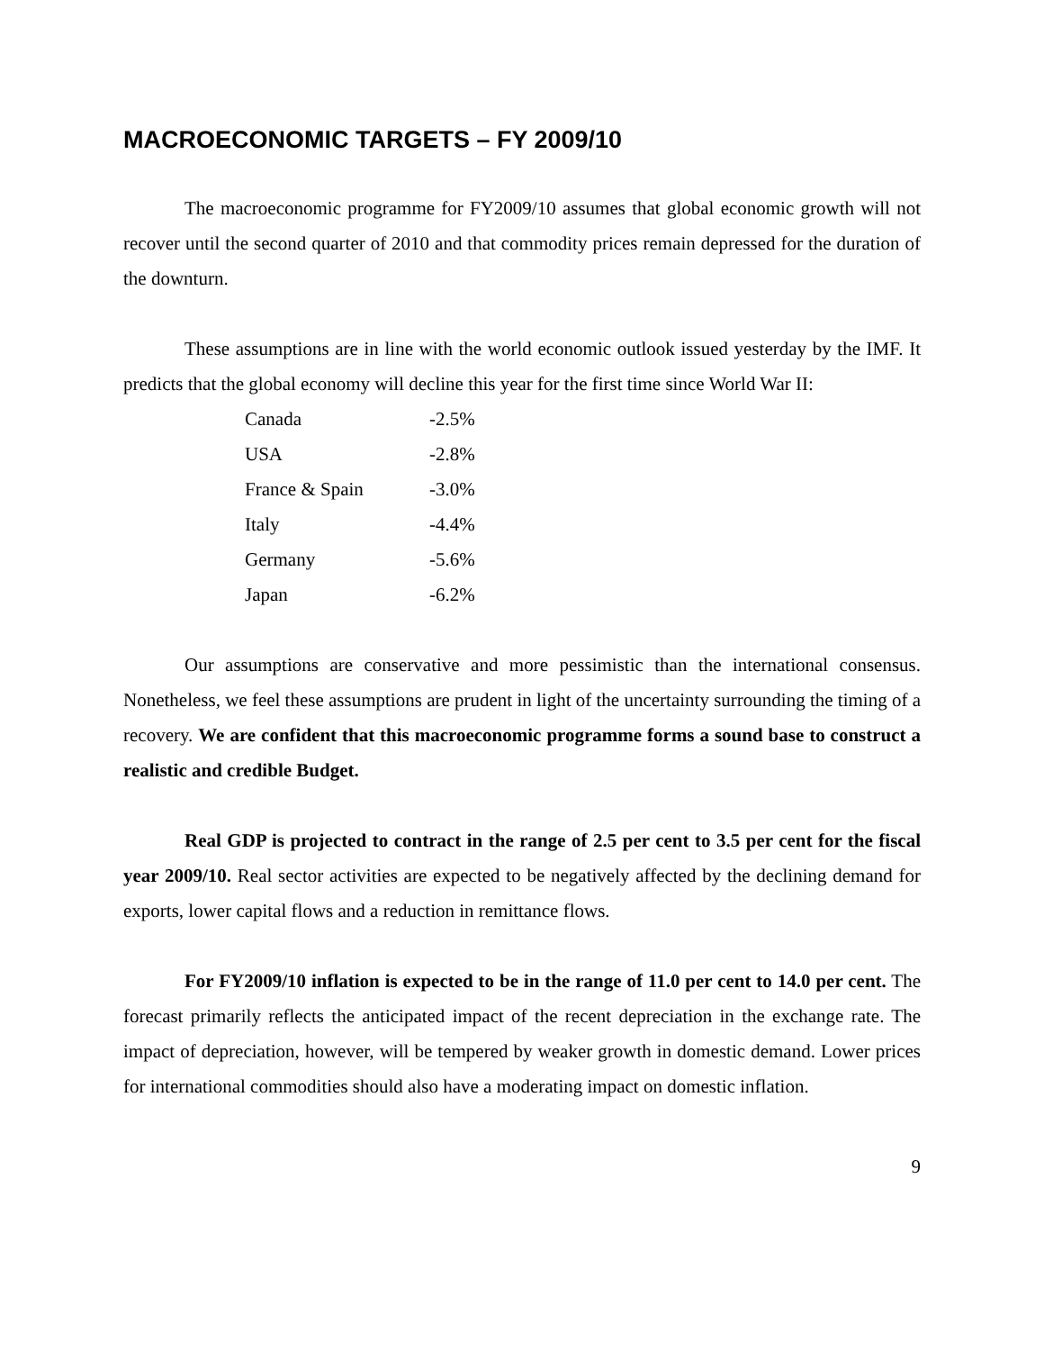MACROECONOMIC TARGETS – FY 2009/10
The macroeconomic programme for FY2009/10 assumes that global economic growth will not recover until the second quarter of 2010 and that commodity prices remain depressed for the duration of the downturn.
These assumptions are in line with the world economic outlook issued yesterday by the IMF. It predicts that the global economy will decline this year for the first time since World War II:
| Canada | -2.5% |
| USA | -2.8% |
| France & Spain | -3.0% |
| Italy | -4.4% |
| Germany | -5.6% |
| Japan | -6.2% |
Our assumptions are conservative and more pessimistic than the international consensus. Nonetheless, we feel these assumptions are prudent in light of the uncertainty surrounding the timing of a recovery. We are confident that this macroeconomic programme forms a sound base to construct a realistic and credible Budget.
Real GDP is projected to contract in the range of 2.5 per cent to 3.5 per cent for the fiscal year 2009/10. Real sector activities are expected to be negatively affected by the declining demand for exports, lower capital flows and a reduction in remittance flows.
For FY2009/10 inflation is expected to be in the range of 11.0 per cent to 14.0 per cent. The forecast primarily reflects the anticipated impact of the recent depreciation in the exchange rate. The impact of depreciation, however, will be tempered by weaker growth in domestic demand. Lower prices for international commodities should also have a moderating impact on domestic inflation.
9